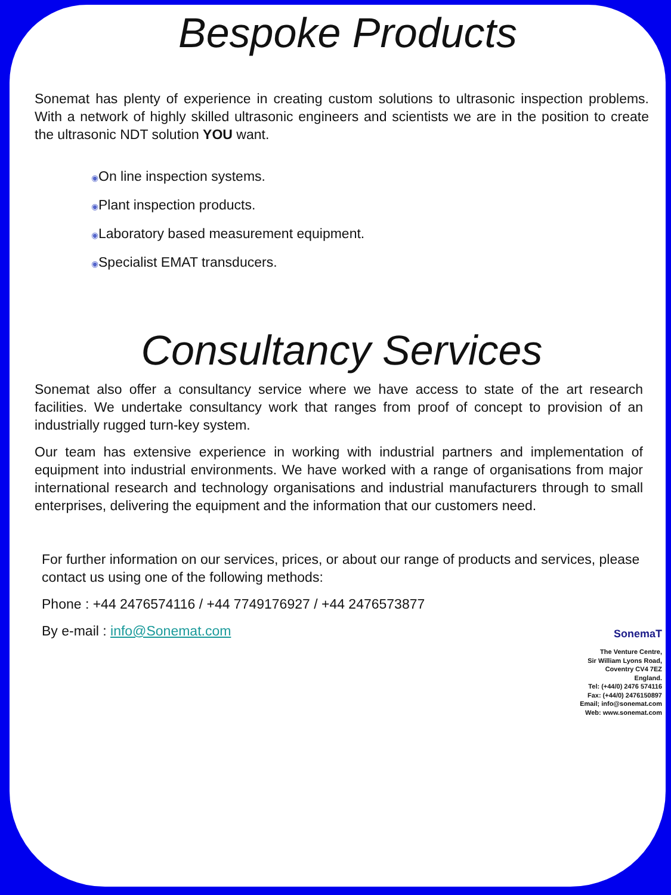Bespoke Products
Sonemat has plenty of experience in creating custom solutions to ultrasonic inspection problems. With a network of highly skilled ultrasonic engineers and scientists we are in the position to create the ultrasonic NDT solution YOU want.
◉On line inspection systems.
◉Plant inspection products.
◉Laboratory based measurement equipment.
◉Specialist EMAT transducers.
Consultancy Services
Sonemat also offer a consultancy service where we have access to state of the art research facilities. We undertake consultancy work that ranges from proof of concept to provision of an industrially rugged turn-key system.
Our team has extensive experience in working with industrial partners and implementation of equipment into industrial environments. We have worked with a range of organisations from major international research and technology organisations and industrial manufacturers through to small enterprises, delivering the equipment and the information that our customers need.
For further information on our services, prices, or about our range of products and services, please contact us using one of the following methods:
Phone : +44 2476574116 / +44 7749176927 / +44 2476573877
By e-mail : info@Sonemat.com
SonemaT
The Venture Centre,
Sir William Lyons Road,
Coventry CV4 7EZ
England.
Tel: (+44/0) 2476 574116
Fax: (+44/0) 2476150897
Email; info@sonemat.com
Web: www.sonemat.com